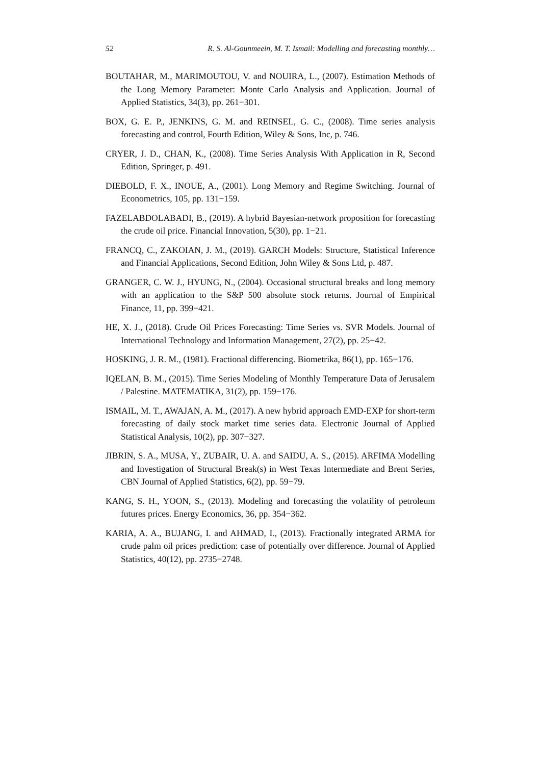52 R. S. Al-Gounmeein, M. T. Ismail: Modelling and forecasting monthly…
BOUTAHAR, M., MARIMOUTOU, V. and NOUIRA, L., (2007). Estimation Methods of the Long Memory Parameter: Monte Carlo Analysis and Application. Journal of Applied Statistics, 34(3), pp. 261−301.
BOX, G. E. P., JENKINS, G. M. and REINSEL, G. C., (2008). Time series analysis forecasting and control, Fourth Edition, Wiley & Sons, Inc, p. 746.
CRYER, J. D., CHAN, K., (2008). Time Series Analysis With Application in R, Second Edition, Springer, p. 491.
DIEBOLD, F. X., INOUE, A., (2001). Long Memory and Regime Switching. Journal of Econometrics, 105, pp. 131−159.
FAZELABDOLABADI, B., (2019). A hybrid Bayesian-network proposition for forecasting the crude oil price. Financial Innovation, 5(30), pp. 1−21.
FRANCQ, C., ZAKOIAN, J. M., (2019). GARCH Models: Structure, Statistical Inference and Financial Applications, Second Edition, John Wiley & Sons Ltd, p. 487.
GRANGER, C. W. J., HYUNG, N., (2004). Occasional structural breaks and long memory with an application to the S&P 500 absolute stock returns. Journal of Empirical Finance, 11, pp. 399−421.
HE, X. J., (2018). Crude Oil Prices Forecasting: Time Series vs. SVR Models. Journal of International Technology and Information Management, 27(2), pp. 25−42.
HOSKING, J. R. M., (1981). Fractional differencing. Biometrika, 86(1), pp. 165−176.
IQELAN, B. M., (2015). Time Series Modeling of Monthly Temperature Data of Jerusalem / Palestine. MATEMATIKA, 31(2), pp. 159−176.
ISMAIL, M. T., AWAJAN, A. M., (2017). A new hybrid approach EMD-EXP for short-term forecasting of daily stock market time series data. Electronic Journal of Applied Statistical Analysis, 10(2), pp. 307−327.
JIBRIN, S. A., MUSA, Y., ZUBAIR, U. A. and SAIDU, A. S., (2015). ARFIMA Modelling and Investigation of Structural Break(s) in West Texas Intermediate and Brent Series, CBN Journal of Applied Statistics, 6(2), pp. 59−79.
KANG, S. H., YOON, S., (2013). Modeling and forecasting the volatility of petroleum futures prices. Energy Economics, 36, pp. 354−362.
KARIA, A. A., BUJANG, I. and AHMAD, I., (2013). Fractionally integrated ARMA for crude palm oil prices prediction: case of potentially over difference. Journal of Applied Statistics, 40(12), pp. 2735−2748.